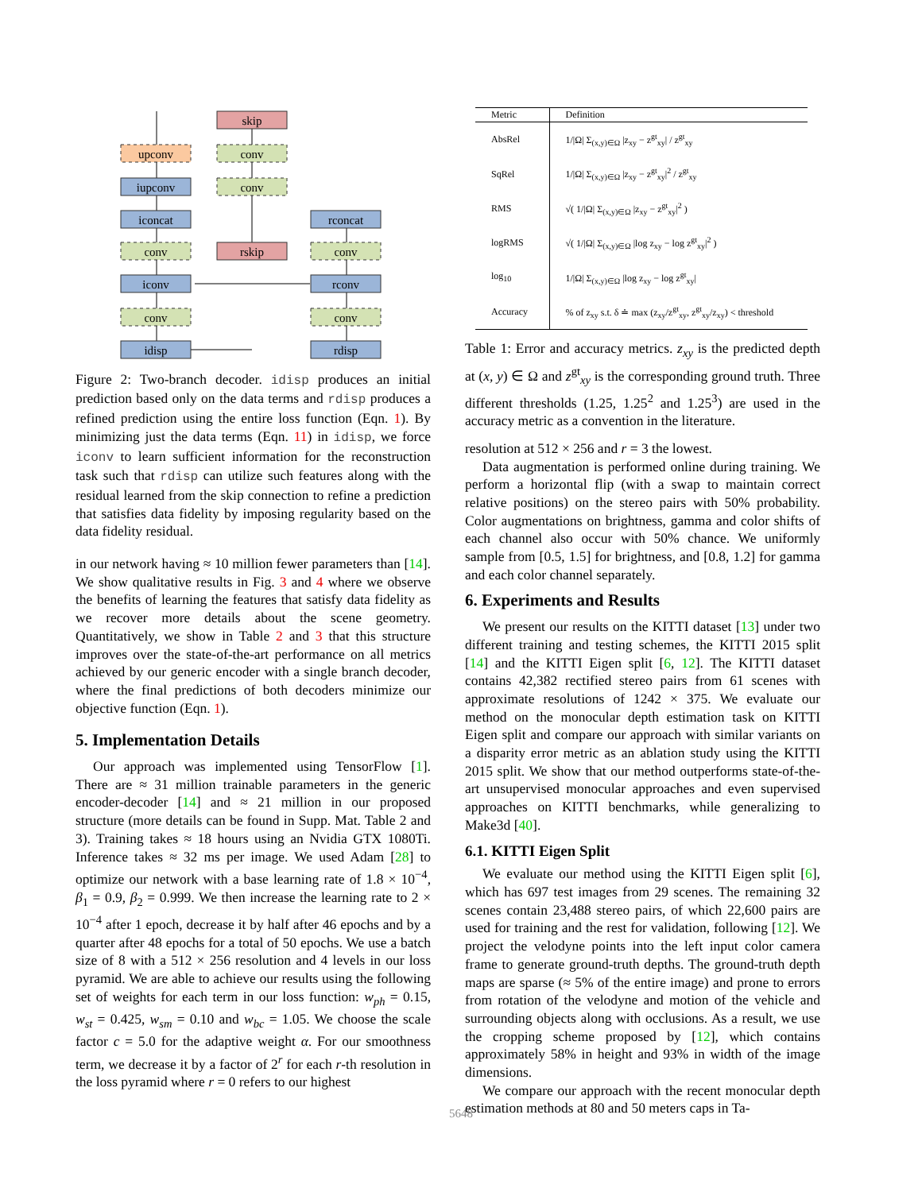skip
upconv
conv
iupconv
conv
iconcat
rconcat
conv
rskip
conv
iconv
rconv
conv
conv
idisp
rdisp
Figure 2: Two-branch decoder. idisp produces an initial prediction based only on the data terms and rdisp produces a refined prediction using the entire loss function (Eqn. 1). By minimizing just the data terms (Eqn. 11) in idisp, we force iconv to learn sufficient information for the reconstruction task such that rdisp can utilize such features along with the residual learned from the skip connection to refine a prediction that satisfies data fidelity by imposing regularity based on the data fidelity residual.
in our network having ≈ 10 million fewer parameters than [14]. We show qualitative results in Fig. 3 and 4 where we observe the benefits of learning the features that satisfy data fidelity as we recover more details about the scene geometry. Quantitatively, we show in Table 2 and 3 that this structure improves over the state-of-the-art performance on all metrics achieved by our generic encoder with a single branch decoder, where the final predictions of both decoders minimize our objective function (Eqn. 1).
5. Implementation Details
Our approach was implemented using TensorFlow [1]. There are ≈ 31 million trainable parameters in the generic encoder-decoder [14] and ≈ 21 million in our proposed structure (more details can be found in Supp. Mat. Table 2 and 3). Training takes ≈ 18 hours using an Nvidia GTX 1080Ti. Inference takes ≈ 32 ms per image. We used Adam [28] to optimize our network with a base learning rate of 1.8 × 10<sup>−4</sup>, β<sub>1</sub> = 0.9, β<sub>2</sub> = 0.999. We then increase the learning rate to 2 × 10<sup>−4</sup> after 1 epoch, decrease it by half after 46 epochs and by a quarter after 48 epochs for a total of 50 epochs. We use a batch size of 8 with a 512 × 256 resolution and 4 levels in our loss pyramid. We are able to achieve our results using the following set of weights for each term in our loss function: w<sub>ph</sub> = 0.15, w<sub>st</sub> = 0.425, w<sub>sm</sub> = 0.10 and w<sub>bc</sub> = 1.05. We choose the scale factor c = 5.0 for the adaptive weight α. For our smoothness term, we decrease it by a factor of 2<sup>r</sup> for each r-th resolution in the loss pyramid where r = 0 refers to our highest
| Metric | Definition |
| --- | --- |
| AbsRel | 1//Ω/ Σ<sub>(x,y)∈Ω</sub> /z<sub>xy</sub> − z<sup>gt</sup><sub>xy</sub>/ / z<sup>gt</sup><sub>xy</sub> |
| SqRel | 1//Ω/ Σ<sub>(x,y)∈Ω</sub> /z<sub>xy</sub> − z<sup>gt</sup><sub>xy</sub>/<sup>2</sup> / z<sup>gt</sup><sub>xy</sub> |
| RMS | √( 1//Ω/ Σ<sub>(x,y)∈Ω</sub> /z<sub>xy</sub> − z<sup>gt</sup><sub>xy</sub>/<sup>2</sup> ) |
| logRMS | √( 1//Ω/ Σ<sub>(x,y)∈Ω</sub> /log z<sub>xy</sub> − log z<sup>gt</sup><sub>xy</sub>/<sup>2</sup> ) |
| log<sub>10</sub> | 1//Ω/ Σ<sub>(x,y)∈Ω</sub> /log z<sub>xy</sub> − log z<sup>gt</sup><sub>xy</sub>/ |
| Accuracy | % of z<sub>xy</sub> s.t. δ ≐ max (z<sub>xy</sub>/z<sup>gt</sup><sub>xy</sub>, z<sup>gt</sup><sub>xy</sub>/z<sub>xy</sub>) < threshold |
Table 1: Error and accuracy metrics. z<sub>xy</sub> is the predicted depth at (x, y) ∈ Ω and z<sup>gt</sup><sub>xy</sub> is the corresponding ground truth. Three different thresholds (1.25, 1.25<sup>2</sup> and 1.25<sup>3</sup>) are used in the accuracy metric as a convention in the literature.
resolution at 512 × 256 and r = 3 the lowest.
Data augmentation is performed online during training. We perform a horizontal flip (with a swap to maintain correct relative positions) on the stereo pairs with 50% probability. Color augmentations on brightness, gamma and color shifts of each channel also occur with 50% chance. We uniformly sample from [0.5, 1.5] for brightness, and [0.8, 1.2] for gamma and each color channel separately.
6. Experiments and Results
We present our results on the KITTI dataset [13] under two different training and testing schemes, the KITTI 2015 split [14] and the KITTI Eigen split [6, 12]. The KITTI dataset contains 42,382 rectified stereo pairs from 61 scenes with approximate resolutions of 1242 × 375. We evaluate our method on the monocular depth estimation task on KITTI Eigen split and compare our approach with similar variants on a disparity error metric as an ablation study using the KITTI 2015 split. We show that our method outperforms state-of-the-art unsupervised monocular approaches and even supervised approaches on KITTI benchmarks, while generalizing to Make3d [40].
6.1. KITTI Eigen Split
We evaluate our method using the KITTI Eigen split [6], which has 697 test images from 29 scenes. The remaining 32 scenes contain 23,488 stereo pairs, of which 22,600 pairs are used for training and the rest for validation, following [12]. We project the velodyne points into the left input color camera frame to generate ground-truth depths. The ground-truth depth maps are sparse (≈ 5% of the entire image) and prone to errors from rotation of the velodyne and motion of the vehicle and surrounding objects along with occlusions. As a result, we use the cropping scheme proposed by [12], which contains approximately 58% in height and 93% in width of the image dimensions.
We compare our approach with the recent monocular depth estimation methods at 80 and 50 meters caps in Ta-
5648